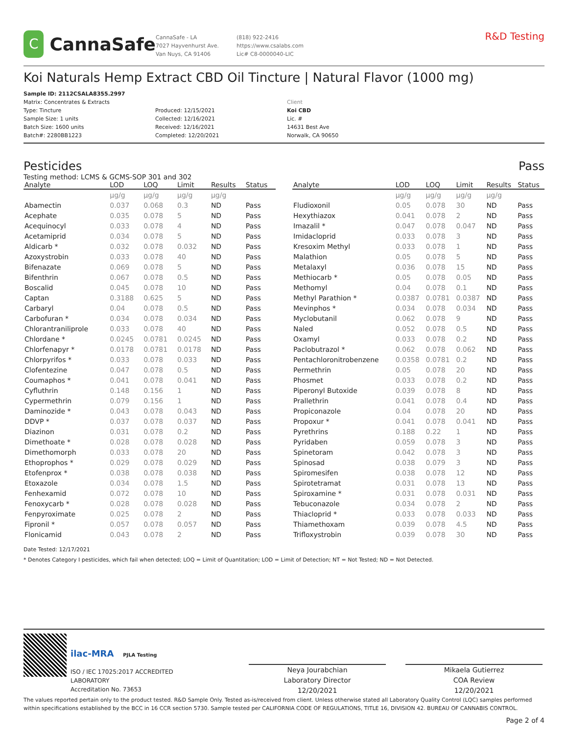C
CannaSafe
CannaSafe - LA
7027 Hayvenhurst Ave.
Van Nuys, CA 91406
(818) 922-2416
https://www.csalabs.com
Lic# C8-0000040-LIC
R&D Testing
Koi Naturals Hemp Extract CBD Oil Tincture | Natural Flavor (1000 mg)
Sample ID: 2112CSALA8355.2997
Matrix: Concentrates & Extracts
Type: Tincture
Sample Size: 1 units
Batch Size: 1600 units
Batch#: 2280BB1223
Produced: 12/15/2021
Collected: 12/16/2021
Received: 12/16/2021
Completed: 12/20/2021
Client
Koi CBD
Lic. #
14631 Best Ave
Norwalk, CA 90650
Pesticides Pass
Testing method: LCMS & GCMS-SOP 301 and 302
| Analyte | LOD | LOQ | Limit | Results | Status |
| --- | --- | --- | --- | --- | --- |
| | µg/g | µg/g | µg/g | µg/g | |
| Abamectin | 0.037 | 0.068 | 0.3 | ND | Pass |
| Acephate | 0.035 | 0.078 | 5 | ND | Pass |
| Acequinocyl | 0.033 | 0.078 | 4 | ND | Pass |
| Acetamiprid | 0.034 | 0.078 | 5 | ND | Pass |
| Aldicarb * | 0.032 | 0.078 | 0.032 | ND | Pass |
| Azoxystrobin | 0.033 | 0.078 | 40 | ND | Pass |
| Bifenazate | 0.069 | 0.078 | 5 | ND | Pass |
| Bifenthrin | 0.067 | 0.078 | 0.5 | ND | Pass |
| Boscalid | 0.045 | 0.078 | 10 | ND | Pass |
| Captan | 0.3188 | 0.625 | 5 | ND | Pass |
| Carbaryl | 0.04 | 0.078 | 0.5 | ND | Pass |
| Carbofuran * | 0.034 | 0.078 | 0.034 | ND | Pass |
| Chlorantraniliprole | 0.033 | 0.078 | 40 | ND | Pass |
| Chlordane * | 0.0245 | 0.0781 | 0.0245 | ND | Pass |
| Chlorfenapyr * | 0.0178 | 0.0781 | 0.0178 | ND | Pass |
| Chlorpyrifos * | 0.033 | 0.078 | 0.033 | ND | Pass |
| Clofentezine | 0.047 | 0.078 | 0.5 | ND | Pass |
| Coumaphos * | 0.041 | 0.078 | 0.041 | ND | Pass |
| Cyfluthrin | 0.148 | 0.156 | 1 | ND | Pass |
| Cypermethrin | 0.079 | 0.156 | 1 | ND | Pass |
| Daminozide * | 0.043 | 0.078 | 0.043 | ND | Pass |
| DDVP * | 0.037 | 0.078 | 0.037 | ND | Pass |
| Diazinon | 0.031 | 0.078 | 0.2 | ND | Pass |
| Dimethoate * | 0.028 | 0.078 | 0.028 | ND | Pass |
| Dimethomorph | 0.033 | 0.078 | 20 | ND | Pass |
| Ethoprophos * | 0.029 | 0.078 | 0.029 | ND | Pass |
| Etofenprox * | 0.038 | 0.078 | 0.038 | ND | Pass |
| Etoxazole | 0.034 | 0.078 | 1.5 | ND | Pass |
| Fenhexamid | 0.072 | 0.078 | 10 | ND | Pass |
| Fenoxycarb * | 0.028 | 0.078 | 0.028 | ND | Pass |
| Fenpyroximate | 0.025 | 0.078 | 2 | ND | Pass |
| Fipronil * | 0.057 | 0.078 | 0.057 | ND | Pass |
| Flonicamid | 0.043 | 0.078 | 2 | ND | Pass |
| Analyte | LOD | LOQ | Limit | Results | Status |
| --- | --- | --- | --- | --- | --- |
| | µg/g | µg/g | µg/g | µg/g | |
| Fludioxonil | 0.05 | 0.078 | 30 | ND | Pass |
| Hexythiazox | 0.041 | 0.078 | 2 | ND | Pass |
| Imazalil * | 0.047 | 0.078 | 0.047 | ND | Pass |
| Imidacloprid | 0.033 | 0.078 | 3 | ND | Pass |
| Kresoxim Methyl | 0.033 | 0.078 | 1 | ND | Pass |
| Malathion | 0.05 | 0.078 | 5 | ND | Pass |
| Metalaxyl | 0.036 | 0.078 | 15 | ND | Pass |
| Methiocarb * | 0.05 | 0.078 | 0.05 | ND | Pass |
| Methomyl | 0.04 | 0.078 | 0.1 | ND | Pass |
| Methyl Parathion * | 0.0387 | 0.0781 | 0.0387 | ND | Pass |
| Mevinphos * | 0.034 | 0.078 | 0.034 | ND | Pass |
| Myclobutanil | 0.062 | 0.078 | 9 | ND | Pass |
| Naled | 0.052 | 0.078 | 0.5 | ND | Pass |
| Oxamyl | 0.033 | 0.078 | 0.2 | ND | Pass |
| Paclobutrazol * | 0.062 | 0.078 | 0.062 | ND | Pass |
| Pentachloronitrobenzene | 0.0358 | 0.0781 | 0.2 | ND | Pass |
| Permethrin | 0.05 | 0.078 | 20 | ND | Pass |
| Phosmet | 0.033 | 0.078 | 0.2 | ND | Pass |
| Piperonyl Butoxide | 0.039 | 0.078 | 8 | ND | Pass |
| Prallethrin | 0.041 | 0.078 | 0.4 | ND | Pass |
| Propiconazole | 0.04 | 0.078 | 20 | ND | Pass |
| Propoxur * | 0.041 | 0.078 | 0.041 | ND | Pass |
| Pyrethrins | 0.188 | 0.22 | 1 | ND | Pass |
| Pyridaben | 0.059 | 0.078 | 3 | ND | Pass |
| Spinetoram | 0.042 | 0.078 | 3 | ND | Pass |
| Spinosad | 0.038 | 0.079 | 3 | ND | Pass |
| Spiromesifen | 0.038 | 0.078 | 12 | ND | Pass |
| Spirotetramat | 0.031 | 0.078 | 13 | ND | Pass |
| Spiroxamine * | 0.031 | 0.078 | 0.031 | ND | Pass |
| Tebuconazole | 0.034 | 0.078 | 2 | ND | Pass |
| Thiacloprid * | 0.033 | 0.078 | 0.033 | ND | Pass |
| Thiamethoxam | 0.039 | 0.078 | 4.5 | ND | Pass |
| Trifloxystrobin | 0.039 | 0.078 | 30 | ND | Pass |
Date Tested: 12/17/2021
* Denotes Category I pesticides, which fail when detected; LOQ = Limit of Quantitation; LOD = Limit of Detection; NT = Not Tested; ND = Not Detected.
ilac-MRA PJLA Testing
ISO / IEC 17025:2017 ACCREDITED
LABORATORY
Accreditation No. 73653
Neya Jourabchian
Laboratory Director
12/20/2021
Mikaela Gutierrez
COA Review
12/20/2021
The values reported pertain only to the product tested. R&D Sample Only. Tested as-is/received from client. Unless otherwise stated all Laboratory Quality Control (LQC) samples performed within specifications established by the BCC in 16 CCR section 5730. Sample tested per CALIFORNIA CODE OF REGULATIONS, TITLE 16, DIVISION 42. BUREAU OF CANNABIS CONTROL.
Page 2 of 4